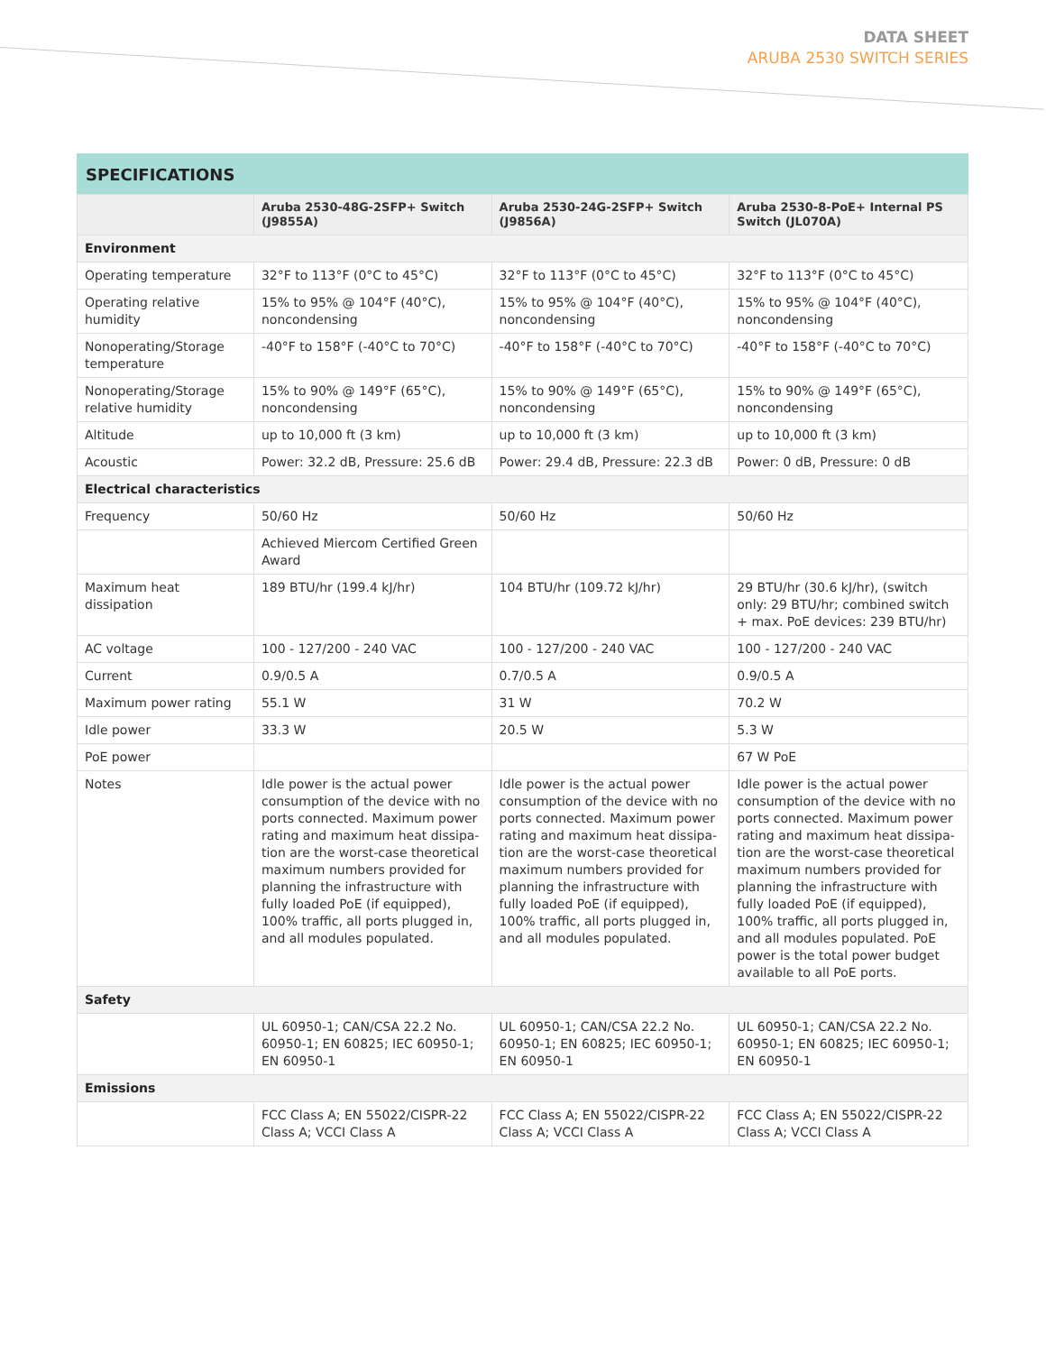DATA SHEET
ARUBA 2530 SWITCH SERIES
SPECIFICATIONS
| | Aruba 2530-48G-2SFP+ Switch (J9855A) | Aruba 2530-24G-2SFP+ Switch (J9856A) | Aruba 2530-8-PoE+ Internal PS Switch (JL070A) |
| --- | --- | --- | --- |
| Environment | | | |
| Operating temperature | 32°F to 113°F (0°C to 45°C) | 32°F to 113°F (0°C to 45°C) | 32°F to 113°F (0°C to 45°C) |
| Operating relative humidity | 15% to 95% @ 104°F (40°C), noncondensing | 15% to 95% @ 104°F (40°C), noncondensing | 15% to 95% @ 104°F (40°C), noncondensing |
| Nonoperating/Storage temperature | -40°F to 158°F (-40°C to 70°C) | -40°F to 158°F (-40°C to 70°C) | -40°F to 158°F (-40°C to 70°C) |
| Nonoperating/Storage relative humidity | 15% to 90% @ 149°F (65°C), noncondensing | 15% to 90% @ 149°F (65°C), noncondensing | 15% to 90% @ 149°F (65°C), noncondensing |
| Altitude | up to 10,000 ft (3 km) | up to 10,000 ft (3 km) | up to 10,000 ft (3 km) |
| Acoustic | Power: 32.2 dB, Pressure: 25.6 dB | Power: 29.4 dB, Pressure: 22.3 dB | Power: 0 dB, Pressure: 0 dB |
| Electrical characteristics | | | |
| Frequency | 50/60 Hz | 50/60 Hz | 50/60 Hz |
| | Achieved Miercom Certified Green Award | | |
| Maximum heat dissipation | 189 BTU/hr (199.4 kJ/hr) | 104 BTU/hr (109.72 kJ/hr) | 29 BTU/hr (30.6 kJ/hr), (switch only: 29 BTU/hr; combined switch + max. PoE devices: 239 BTU/hr) |
| AC voltage | 100 - 127/200 - 240 VAC | 100 - 127/200 - 240 VAC | 100 - 127/200 - 240 VAC |
| Current | 0.9/0.5 A | 0.7/0.5 A | 0.9/0.5 A |
| Maximum power rating | 55.1 W | 31 W | 70.2 W |
| Idle power | 33.3 W | 20.5 W | 5.3 W |
| PoE power | | | 67 W PoE |
| Notes | Idle power is the actual power consumption of the device with no ports connected. Maximum power rating and maximum heat dissipa-tion are the worst-case theoretical maximum numbers provided for planning the infrastructure with fully loaded PoE (if equipped), 100% traffic, all ports plugged in, and all modules populated. | Idle power is the actual power consumption of the device with no ports connected. Maximum power rating and maximum heat dissipa-tion are the worst-case theoretical maximum numbers provided for planning the infrastructure with fully loaded PoE (if equipped), 100% traffic, all ports plugged in, and all modules populated. | Idle power is the actual power consumption of the device with no ports connected. Maximum power rating and maximum heat dissipa-tion are the worst-case theoretical maximum numbers provided for planning the infrastructure with fully loaded PoE (if equipped), 100% traffic, all ports plugged in, and all modules populated. PoE power is the total power budget available to all PoE ports. |
| Safety | | | |
| | UL 60950-1; CAN/CSA 22.2 No. 60950-1; EN 60825; IEC 60950-1; EN 60950-1 | UL 60950-1; CAN/CSA 22.2 No. 60950-1; EN 60825; IEC 60950-1; EN 60950-1 | UL 60950-1; CAN/CSA 22.2 No. 60950-1; EN 60825; IEC 60950-1; EN 60950-1 |
| Emissions | | | |
| | FCC Class A; EN 55022/CISPR-22 Class A; VCCI Class A | FCC Class A; EN 55022/CISPR-22 Class A; VCCI Class A | FCC Class A; EN 55022/CISPR-22 Class A; VCCI Class A |